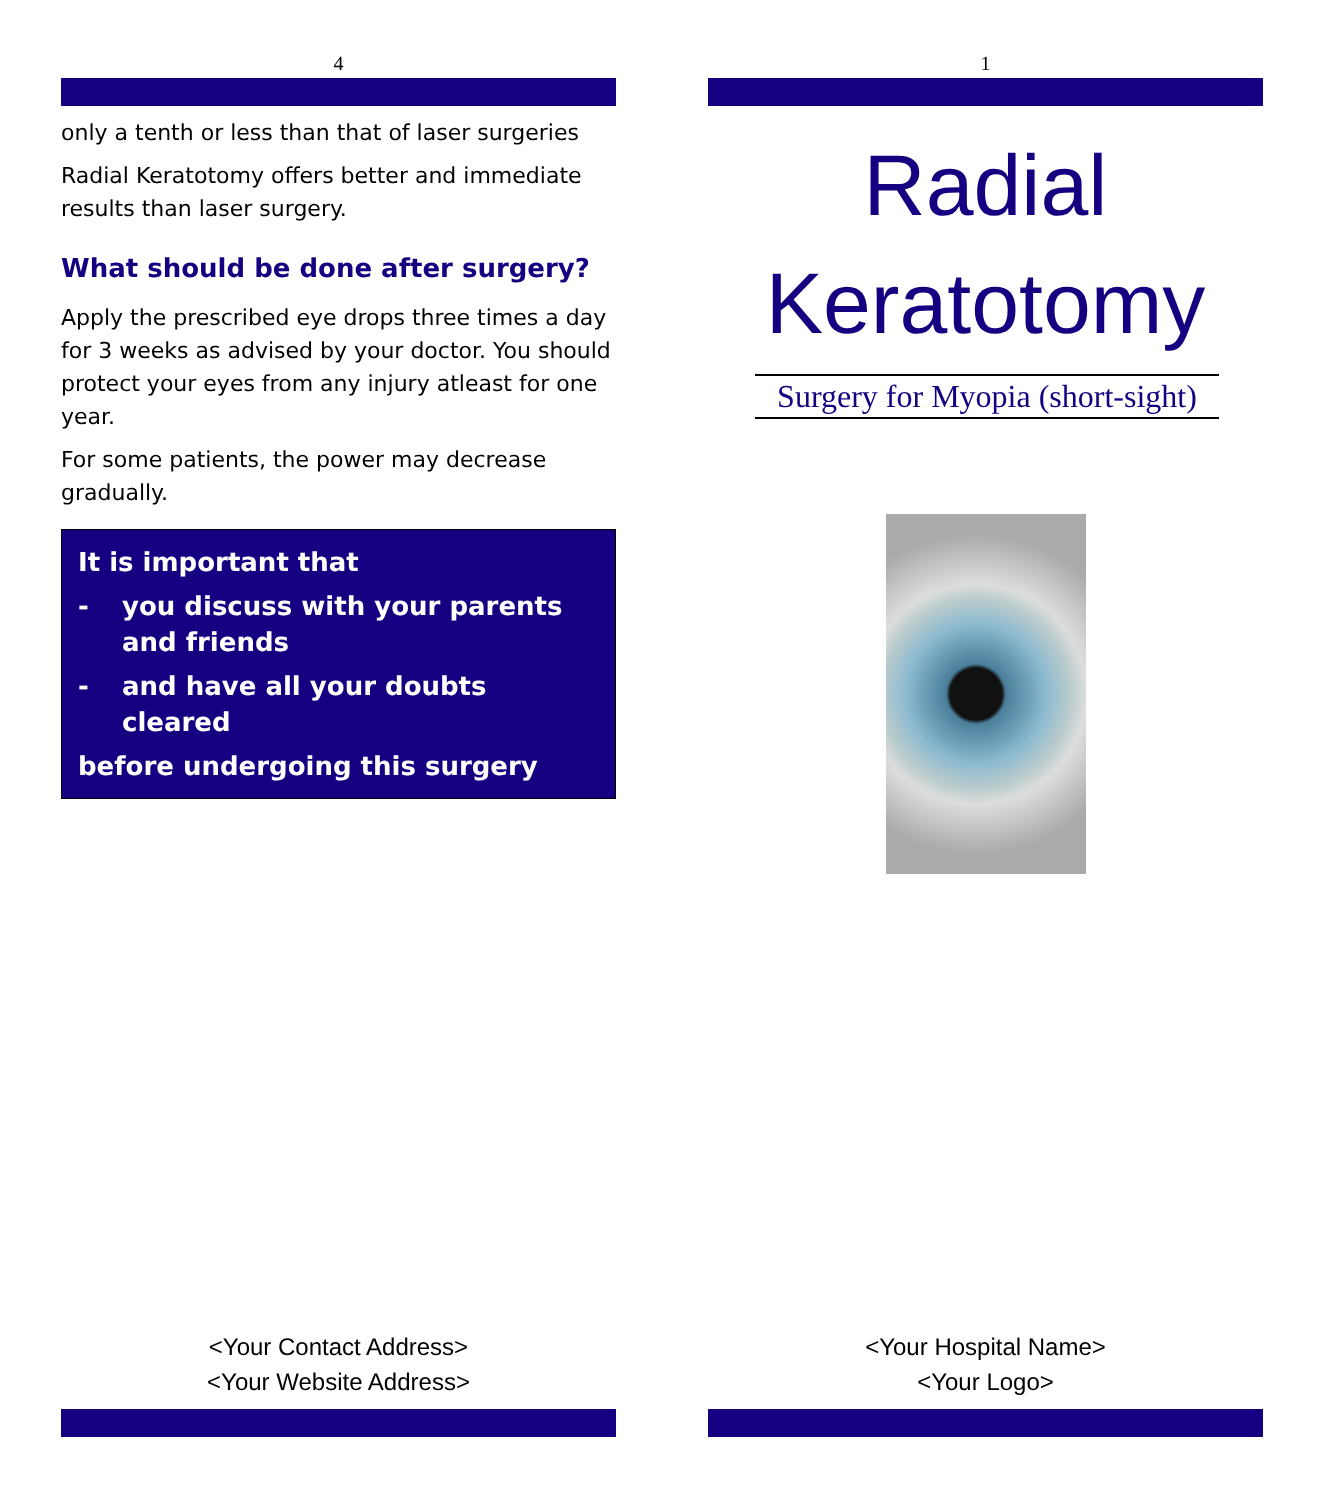4
only a tenth or less than that of laser surgeries
Radial Keratotomy offers better and immediate results than laser surgery.
What should be done after surgery?
Apply the prescribed eye drops three times a day for 3 weeks as advised by your doctor. You should protect your eyes from any injury atleast for one year.
For some patients, the power may decrease gradually.
It is important that
- you discuss with your parents and friends
- and have all your doubts cleared
before undergoing this surgery
<Your Contact Address>
<Your Website Address>
1
Radial
Keratotomy
Surgery for Myopia (short-sight)
<Your Hospital Name>
<Your Logo>